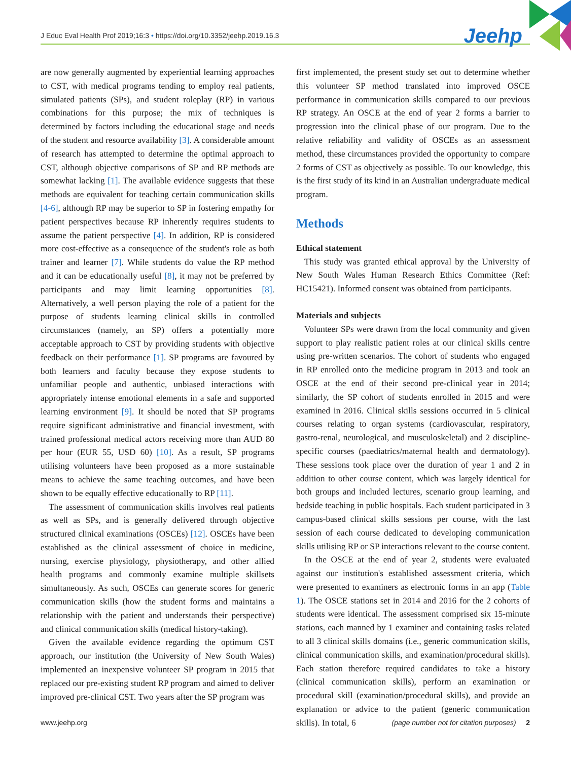J Educ Eval Health Prof 2019;16:3 • https://doi.org/10.3352/jeehp.2019.16.3 Jeehp
are now generally augmented by experiential learning approaches to CST, with medical programs tending to employ real patients, simulated patients (SPs), and student roleplay (RP) in various combinations for this purpose; the mix of techniques is determined by factors including the educational stage and needs of the student and resource availability [3]. A considerable amount of research has attempted to determine the optimal approach to CST, although objective comparisons of SP and RP methods are somewhat lacking [1]. The available evidence suggests that these methods are equivalent for teaching certain communication skills [4-6], although RP may be superior to SP in fostering empathy for patient perspectives because RP inherently requires students to assume the patient perspective [4]. In addition, RP is considered more cost-effective as a consequence of the student's role as both trainer and learner [7]. While students do value the RP method and it can be educationally useful [8], it may not be preferred by participants and may limit learning opportunities [8]. Alternatively, a well person playing the role of a patient for the purpose of students learning clinical skills in controlled circumstances (namely, an SP) offers a potentially more acceptable approach to CST by providing students with objective feedback on their performance [1]. SP programs are favoured by both learners and faculty because they expose students to unfamiliar people and authentic, unbiased interactions with appropriately intense emotional elements in a safe and supported learning environment [9]. It should be noted that SP programs require significant administrative and financial investment, with trained professional medical actors receiving more than AUD 80 per hour (EUR 55, USD 60) [10]. As a result, SP programs utilising volunteers have been proposed as a more sustainable means to achieve the same teaching outcomes, and have been shown to be equally effective educationally to RP [11].
The assessment of communication skills involves real patients as well as SPs, and is generally delivered through objective structured clinical examinations (OSCEs) [12]. OSCEs have been established as the clinical assessment of choice in medicine, nursing, exercise physiology, physiotherapy, and other allied health programs and commonly examine multiple skillsets simultaneously. As such, OSCEs can generate scores for generic communication skills (how the student forms and maintains a relationship with the patient and understands their perspective) and clinical communication skills (medical history-taking).
Given the available evidence regarding the optimum CST approach, our institution (the University of New South Wales) implemented an inexpensive volunteer SP program in 2015 that replaced our pre-existing student RP program and aimed to deliver improved pre-clinical CST. Two years after the SP program was
first implemented, the present study set out to determine whether this volunteer SP method translated into improved OSCE performance in communication skills compared to our previous RP strategy. An OSCE at the end of year 2 forms a barrier to progression into the clinical phase of our program. Due to the relative reliability and validity of OSCEs as an assessment method, these circumstances provided the opportunity to compare 2 forms of CST as objectively as possible. To our knowledge, this is the first study of its kind in an Australian undergraduate medical program.
Methods
Ethical statement
This study was granted ethical approval by the University of New South Wales Human Research Ethics Committee (Ref: HC15421). Informed consent was obtained from participants.
Materials and subjects
Volunteer SPs were drawn from the local community and given support to play realistic patient roles at our clinical skills centre using pre-written scenarios. The cohort of students who engaged in RP enrolled onto the medicine program in 2013 and took an OSCE at the end of their second pre-clinical year in 2014; similarly, the SP cohort of students enrolled in 2015 and were examined in 2016. Clinical skills sessions occurred in 5 clinical courses relating to organ systems (cardiovascular, respiratory, gastro-renal, neurological, and musculoskeletal) and 2 discipline-specific courses (paediatrics/maternal health and dermatology). These sessions took place over the duration of year 1 and 2 in addition to other course content, which was largely identical for both groups and included lectures, scenario group learning, and bedside teaching in public hospitals. Each student participated in 3 campus-based clinical skills sessions per course, with the last session of each course dedicated to developing communication skills utilising RP or SP interactions relevant to the course content.
In the OSCE at the end of year 2, students were evaluated against our institution's established assessment criteria, which were presented to examiners as electronic forms in an app (Table 1). The OSCE stations set in 2014 and 2016 for the 2 cohorts of students were identical. The assessment comprised six 15-minute stations, each manned by 1 examiner and containing tasks related to all 3 clinical skills domains (i.e., generic communication skills, clinical communication skills, and examination/procedural skills). Each station therefore required candidates to take a history (clinical communication skills), perform an examination or procedural skill (examination/procedural skills), and provide an explanation or advice to the patient (generic communication skills). In total, 6
www.jeehp.org (page number not for citation purposes) 2